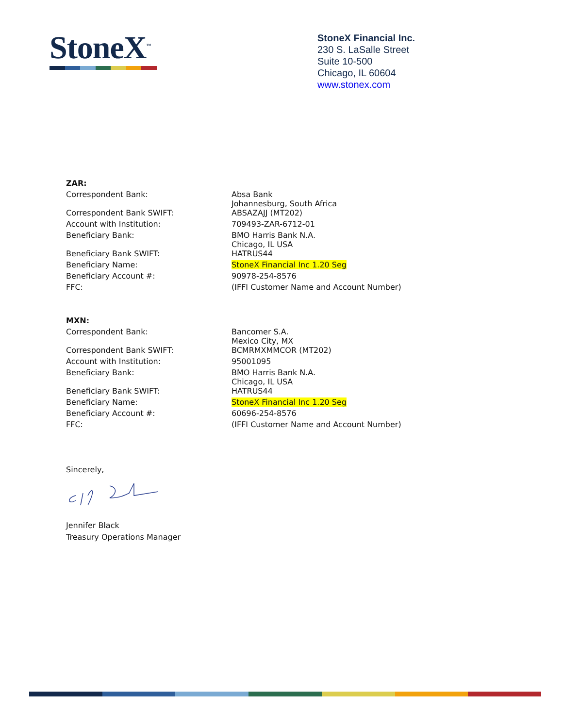StoneX<sup>™</sup>
StoneX Financial Inc.
230 S. LaSalle Street
Suite 10-500
Chicago, IL 60604
www.stonex.com
| ZAR: | |
| Correspondent Bank: | Absa Bank Johannesburg, South Africa |
| Correspondent Bank SWIFT: | ABSAZAJJ (MT202) |
| Account with Institution: | 709493-ZAR-6712-01 |
| Beneficiary Bank: | BMO Harris Bank N.A. Chicago, IL USA |
| Beneficiary Bank SWIFT: | HATRUS44 |
| Beneficiary Name: | StoneX Financial Inc 1.20 Seg |
| Beneficiary Account #: | 90978-254-8576 |
| FFC: | (IFFI Customer Name and Account Number) |
| MXN: | |
| Correspondent Bank: | Bancomer S.A. Mexico City, MX |
| Correspondent Bank SWIFT: | BCMRMXMMCOR (MT202) |
| Account with Institution: | 95001095 |
| Beneficiary Bank: | BMO Harris Bank N.A. Chicago, IL USA |
| Beneficiary Bank SWIFT: | HATRUS44 |
| Beneficiary Name: | StoneX Financial Inc 1.20 Seg |
| Beneficiary Account #: | 60696-254-8576 |
| FFC: | (IFFI Customer Name and Account Number) |
Sincerely,
Jennifer Black
Treasury Operations Manager